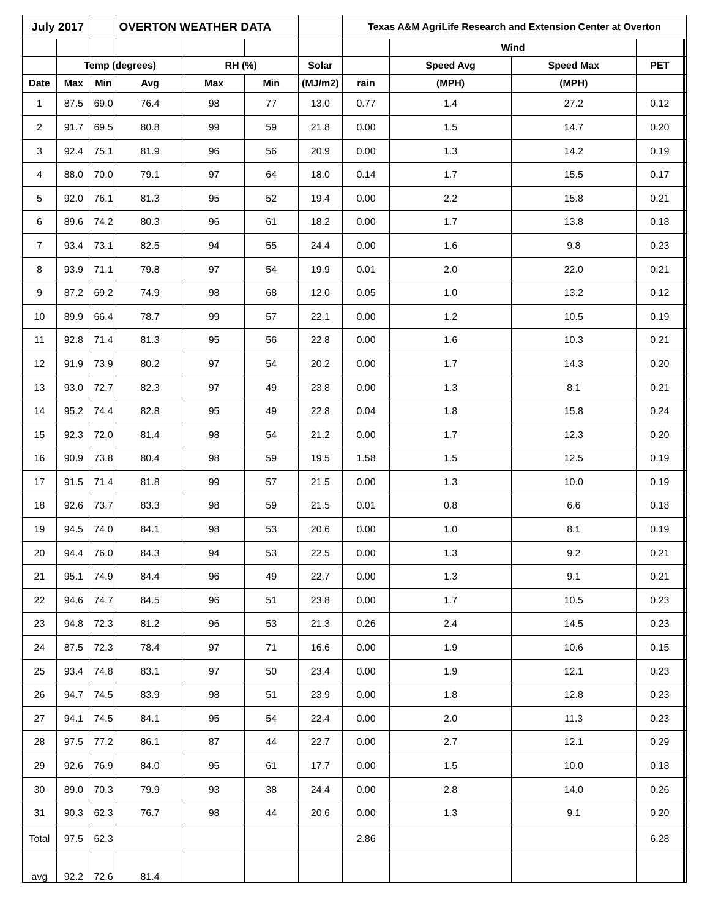| July 2017 | | | OVERTON WEATHER DATA | | | | Texas A&M AgriLife Research and Extension Center at Overton | | | | | |
| | | | | | | | | Wind | | | | |
| | Temp (degrees) | | | RH (%) | | Solar | | Speed Avg | Speed Max | PET | | |
| Date | Max | Min | Avg | Max | Min | (MJ/m2) | rain | (MPH) | (MPH) | | | |
| 1 | 87.5 | 69.0 | 76.4 | 98 | 77 | 13.0 | 0.77 | 1.4 | 27.2 | 0.12 | | |
| 2 | 91.7 | 69.5 | 80.8 | 99 | 59 | 21.8 | 0.00 | 1.5 | 14.7 | 0.20 | | |
| 3 | 92.4 | 75.1 | 81.9 | 96 | 56 | 20.9 | 0.00 | 1.3 | 14.2 | 0.19 | | |
| 4 | 88.0 | 70.0 | 79.1 | 97 | 64 | 18.0 | 0.14 | 1.7 | 15.5 | 0.17 | | |
| 5 | 92.0 | 76.1 | 81.3 | 95 | 52 | 19.4 | 0.00 | 2.2 | 15.8 | 0.21 | | |
| 6 | 89.6 | 74.2 | 80.3 | 96 | 61 | 18.2 | 0.00 | 1.7 | 13.8 | 0.18 | | |
| 7 | 93.4 | 73.1 | 82.5 | 94 | 55 | 24.4 | 0.00 | 1.6 | 9.8 | 0.23 | | |
| 8 | 93.9 | 71.1 | 79.8 | 97 | 54 | 19.9 | 0.01 | 2.0 | 22.0 | 0.21 | | |
| 9 | 87.2 | 69.2 | 74.9 | 98 | 68 | 12.0 | 0.05 | 1.0 | 13.2 | 0.12 | | |
| 10 | 89.9 | 66.4 | 78.7 | 99 | 57 | 22.1 | 0.00 | 1.2 | 10.5 | 0.19 | | |
| 11 | 92.8 | 71.4 | 81.3 | 95 | 56 | 22.8 | 0.00 | 1.6 | 10.3 | 0.21 | | |
| 12 | 91.9 | 73.9 | 80.2 | 97 | 54 | 20.2 | 0.00 | 1.7 | 14.3 | 0.20 | | |
| 13 | 93.0 | 72.7 | 82.3 | 97 | 49 | 23.8 | 0.00 | 1.3 | 8.1 | 0.21 | | |
| 14 | 95.2 | 74.4 | 82.8 | 95 | 49 | 22.8 | 0.04 | 1.8 | 15.8 | 0.24 | | |
| 15 | 92.3 | 72.0 | 81.4 | 98 | 54 | 21.2 | 0.00 | 1.7 | 12.3 | 0.20 | | |
| 16 | 90.9 | 73.8 | 80.4 | 98 | 59 | 19.5 | 1.58 | 1.5 | 12.5 | 0.19 | | |
| 17 | 91.5 | 71.4 | 81.8 | 99 | 57 | 21.5 | 0.00 | 1.3 | 10.0 | 0.19 | | |
| 18 | 92.6 | 73.7 | 83.3 | 98 | 59 | 21.5 | 0.01 | 0.8 | 6.6 | 0.18 | | |
| 19 | 94.5 | 74.0 | 84.1 | 98 | 53 | 20.6 | 0.00 | 1.0 | 8.1 | 0.19 | | |
| 20 | 94.4 | 76.0 | 84.3 | 94 | 53 | 22.5 | 0.00 | 1.3 | 9.2 | 0.21 | | |
| 21 | 95.1 | 74.9 | 84.4 | 96 | 49 | 22.7 | 0.00 | 1.3 | 9.1 | 0.21 | | |
| 22 | 94.6 | 74.7 | 84.5 | 96 | 51 | 23.8 | 0.00 | 1.7 | 10.5 | 0.23 | | |
| 23 | 94.8 | 72.3 | 81.2 | 96 | 53 | 21.3 | 0.26 | 2.4 | 14.5 | 0.23 | | |
| 24 | 87.5 | 72.3 | 78.4 | 97 | 71 | 16.6 | 0.00 | 1.9 | 10.6 | 0.15 | | |
| 25 | 93.4 | 74.8 | 83.1 | 97 | 50 | 23.4 | 0.00 | 1.9 | 12.1 | 0.23 | | |
| 26 | 94.7 | 74.5 | 83.9 | 98 | 51 | 23.9 | 0.00 | 1.8 | 12.8 | 0.23 | | |
| 27 | 94.1 | 74.5 | 84.1 | 95 | 54 | 22.4 | 0.00 | 2.0 | 11.3 | 0.23 | | |
| 28 | 97.5 | 77.2 | 86.1 | 87 | 44 | 22.7 | 0.00 | 2.7 | 12.1 | 0.29 | | |
| 29 | 92.6 | 76.9 | 84.0 | 95 | 61 | 17.7 | 0.00 | 1.5 | 10.0 | 0.18 | | |
| 30 | 89.0 | 70.3 | 79.9 | 93 | 38 | 24.4 | 0.00 | 2.8 | 14.0 | 0.26 | | |
| 31 | 90.3 | 62.3 | 76.7 | 98 | 44 | 20.6 | 0.00 | 1.3 | 9.1 | 0.20 | | |
| Total | 97.5 | 62.3 | | | | | 2.86 | | | 6.28 | | |
| avg | 92.2 | 72.6 | 81.4 | | | | | | | | | |